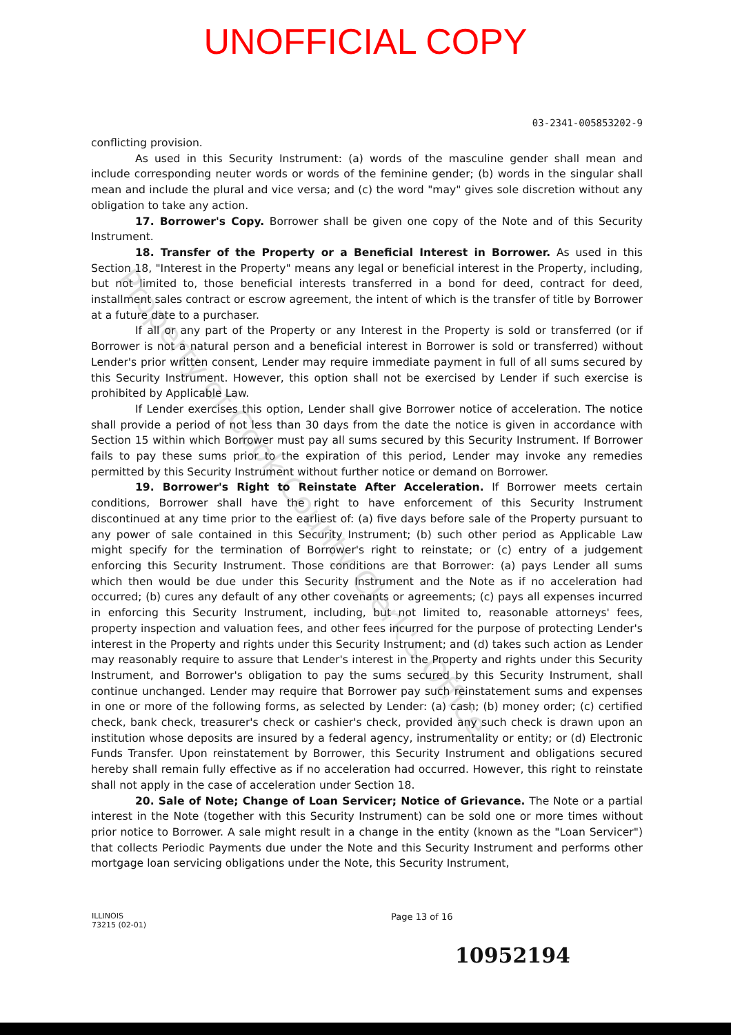UNOFFICIAL COPY
03-2341-005853202-9
conflicting provision.
As used in this Security Instrument: (a) words of the masculine gender shall mean and include corresponding neuter words or words of the feminine gender; (b) words in the singular shall mean and include the plural and vice versa; and (c) the word "may" gives sole discretion without any obligation to take any action.
17. Borrower's Copy. Borrower shall be given one copy of the Note and of this Security Instrument.
18. Transfer of the Property or a Beneficial Interest in Borrower. As used in this Section 18, "Interest in the Property" means any legal or beneficial interest in the Property, including, but not limited to, those beneficial interests transferred in a bond for deed, contract for deed, installment sales contract or escrow agreement, the intent of which is the transfer of title by Borrower at a future date to a purchaser.
If all or any part of the Property or any Interest in the Property is sold or transferred (or if Borrower is not a natural person and a beneficial interest in Borrower is sold or transferred) without Lender's prior written consent, Lender may require immediate payment in full of all sums secured by this Security Instrument. However, this option shall not be exercised by Lender if such exercise is prohibited by Applicable Law.
If Lender exercises this option, Lender shall give Borrower notice of acceleration. The notice shall provide a period of not less than 30 days from the date the notice is given in accordance with Section 15 within which Borrower must pay all sums secured by this Security Instrument. If Borrower fails to pay these sums prior to the expiration of this period, Lender may invoke any remedies permitted by this Security Instrument without further notice or demand on Borrower.
19. Borrower's Right to Reinstate After Acceleration. If Borrower meets certain conditions, Borrower shall have the right to have enforcement of this Security Instrument discontinued at any time prior to the earliest of: (a) five days before sale of the Property pursuant to any power of sale contained in this Security Instrument; (b) such other period as Applicable Law might specify for the termination of Borrower's right to reinstate; or (c) entry of a judgement enforcing this Security Instrument. Those conditions are that Borrower: (a) pays Lender all sums which then would be due under this Security Instrument and the Note as if no acceleration had occurred; (b) cures any default of any other covenants or agreements; (c) pays all expenses incurred in enforcing this Security Instrument, including, but not limited to, reasonable attorneys' fees, property inspection and valuation fees, and other fees incurred for the purpose of protecting Lender's interest in the Property and rights under this Security Instrument; and (d) takes such action as Lender may reasonably require to assure that Lender's interest in the Property and rights under this Security Instrument, and Borrower's obligation to pay the sums secured by this Security Instrument, shall continue unchanged. Lender may require that Borrower pay such reinstatement sums and expenses in one or more of the following forms, as selected by Lender: (a) cash; (b) money order; (c) certified check, bank check, treasurer's check or cashier's check, provided any such check is drawn upon an institution whose deposits are insured by a federal agency, instrumentality or entity; or (d) Electronic Funds Transfer. Upon reinstatement by Borrower, this Security Instrument and obligations secured hereby shall remain fully effective as if no acceleration had occurred. However, this right to reinstate shall not apply in the case of acceleration under Section 18.
20. Sale of Note; Change of Loan Servicer; Notice of Grievance. The Note or a partial interest in the Note (together with this Security Instrument) can be sold one or more times without prior notice to Borrower. A sale might result in a change in the entity (known as the "Loan Servicer") that collects Periodic Payments due under the Note and this Security Instrument and performs other mortgage loan servicing obligations under the Note, this Security Instrument,
ILLINOIS
73215 (02-01)
Page 13 of 16
10952194
Property of Cook County Clerk's Office